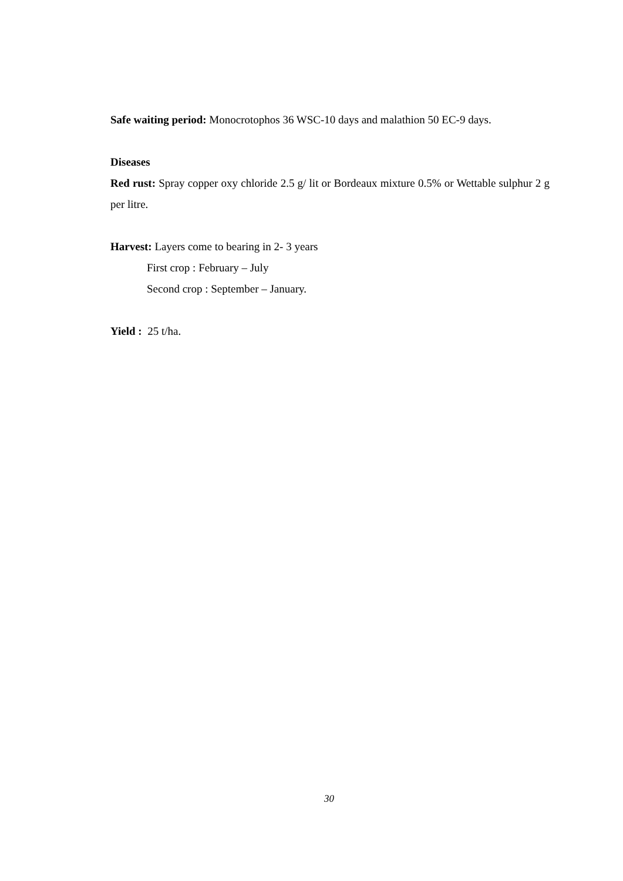Safe waiting period: Monocrotophos 36 WSC-10 days and malathion 50 EC-9 days.
Diseases
Red rust: Spray copper oxy chloride 2.5 g/ lit or Bordeaux mixture 0.5% or Wettable sulphur 2 g per litre.
Harvest: Layers come to bearing in 2- 3 years
First crop : February – July
Second crop : September – January.
Yield : 25 t/ha.
30